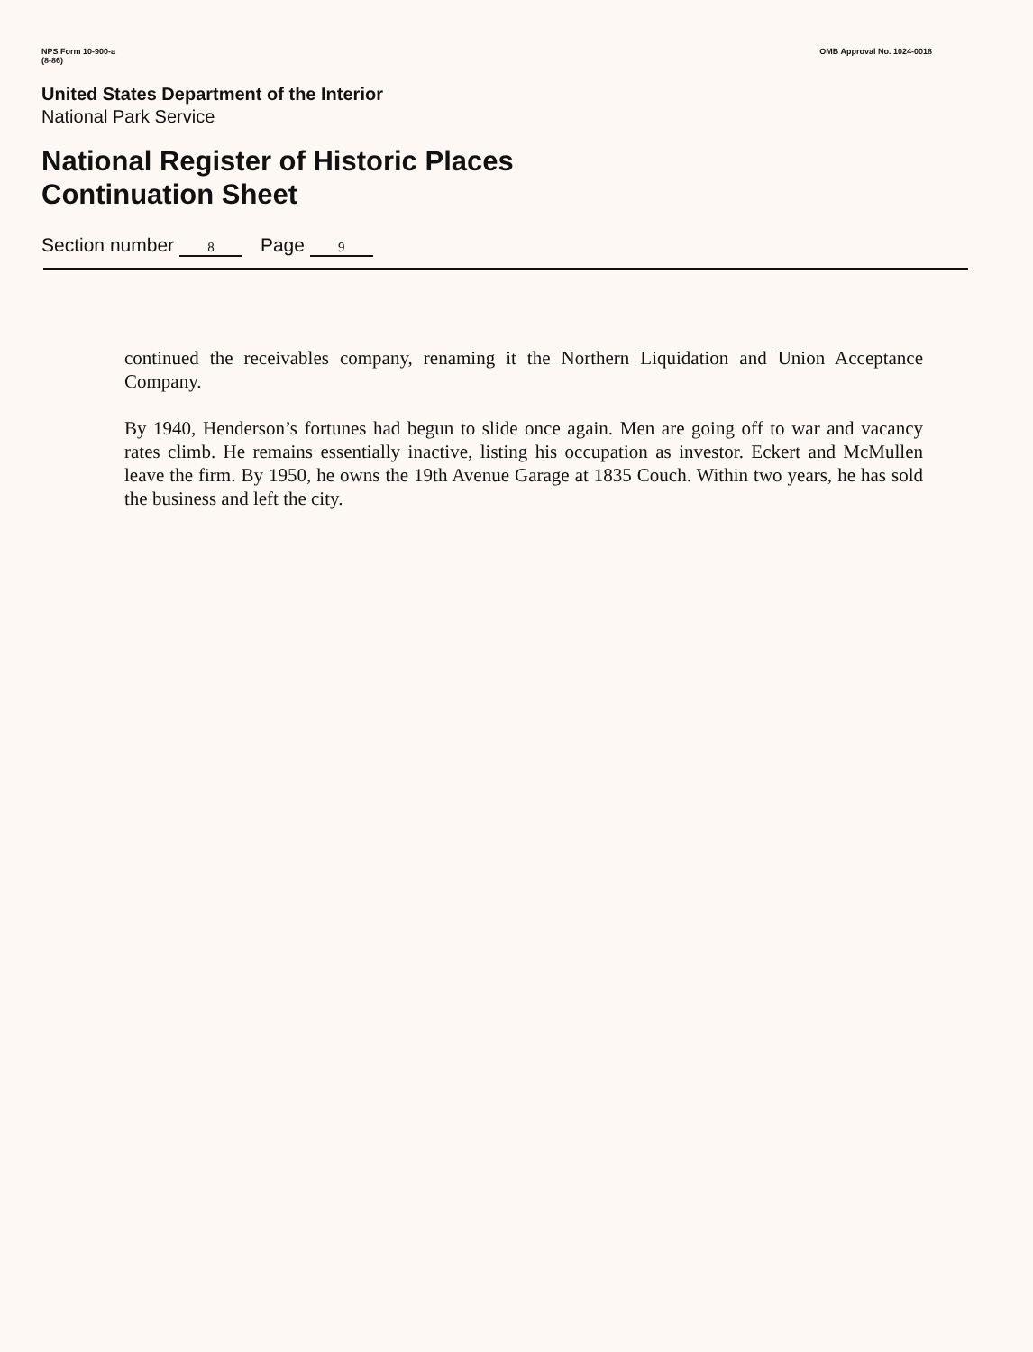NPS Form 10-900-a
(8-86)
OMB Approval No. 1024-0018
United States Department of the Interior
National Park Service
National Register of Historic Places
Continuation Sheet
Section number 8 Page 9
continued the receivables company, renaming it the Northern Liquidation and Union Acceptance Company.
By 1940, Henderson’s fortunes had begun to slide once again. Men are going off to war and vacancy rates climb. He remains essentially inactive, listing his occupation as investor. Eckert and McMullen leave the firm. By 1950, he owns the 19th Avenue Garage at 1835 Couch. Within two years, he has sold the business and left the city.